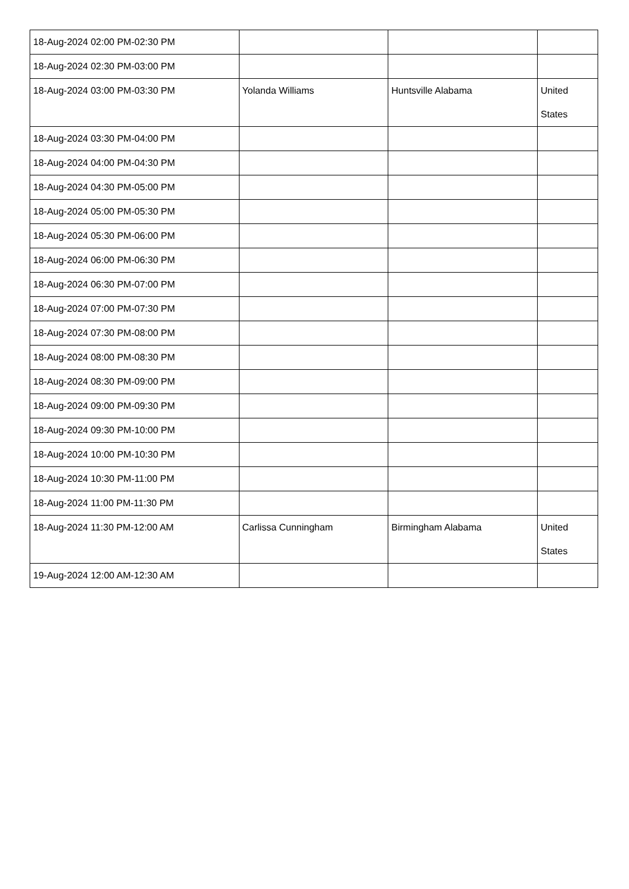| 18-Aug-2024 02:00 PM-02:30 PM | | | |
| 18-Aug-2024 02:30 PM-03:00 PM | | | |
| 18-Aug-2024 03:00 PM-03:30 PM | Yolanda Williams | Huntsville Alabama | United States |
| 18-Aug-2024 03:30 PM-04:00 PM | | | |
| 18-Aug-2024 04:00 PM-04:30 PM | | | |
| 18-Aug-2024 04:30 PM-05:00 PM | | | |
| 18-Aug-2024 05:00 PM-05:30 PM | | | |
| 18-Aug-2024 05:30 PM-06:00 PM | | | |
| 18-Aug-2024 06:00 PM-06:30 PM | | | |
| 18-Aug-2024 06:30 PM-07:00 PM | | | |
| 18-Aug-2024 07:00 PM-07:30 PM | | | |
| 18-Aug-2024 07:30 PM-08:00 PM | | | |
| 18-Aug-2024 08:00 PM-08:30 PM | | | |
| 18-Aug-2024 08:30 PM-09:00 PM | | | |
| 18-Aug-2024 09:00 PM-09:30 PM | | | |
| 18-Aug-2024 09:30 PM-10:00 PM | | | |
| 18-Aug-2024 10:00 PM-10:30 PM | | | |
| 18-Aug-2024 10:30 PM-11:00 PM | | | |
| 18-Aug-2024 11:00 PM-11:30 PM | | | |
| 18-Aug-2024 11:30 PM-12:00 AM | Carlissa Cunningham | Birmingham Alabama | United States |
| 19-Aug-2024 12:00 AM-12:30 AM | | | |